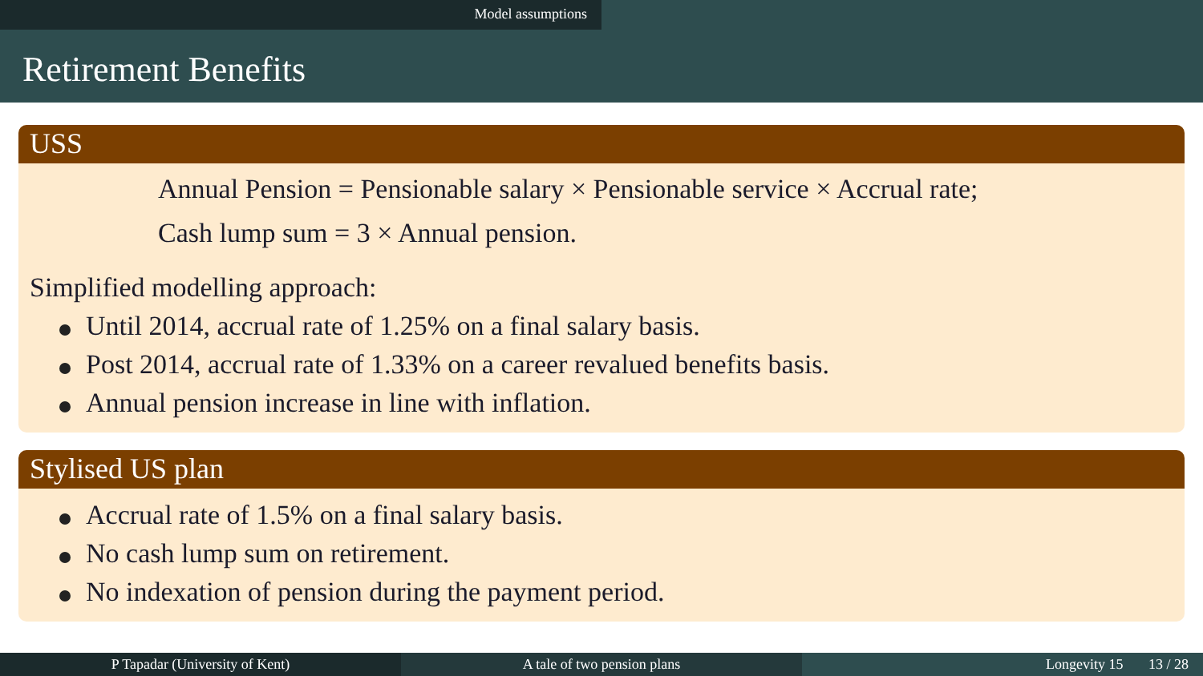Model assumptions
Retirement Benefits
USS
Annual Pension = Pensionable salary × Pensionable service × Accrual rate;
Cash lump sum = 3 × Annual pension.
Simplified modelling approach:
Until 2014, accrual rate of 1.25% on a final salary basis.
Post 2014, accrual rate of 1.33% on a career revalued benefits basis.
Annual pension increase in line with inflation.
Stylised US plan
Accrual rate of 1.5% on a final salary basis.
No cash lump sum on retirement.
No indexation of pension during the payment period.
P Tapadar (University of Kent) A tale of two pension plans Longevity 15 13 / 28